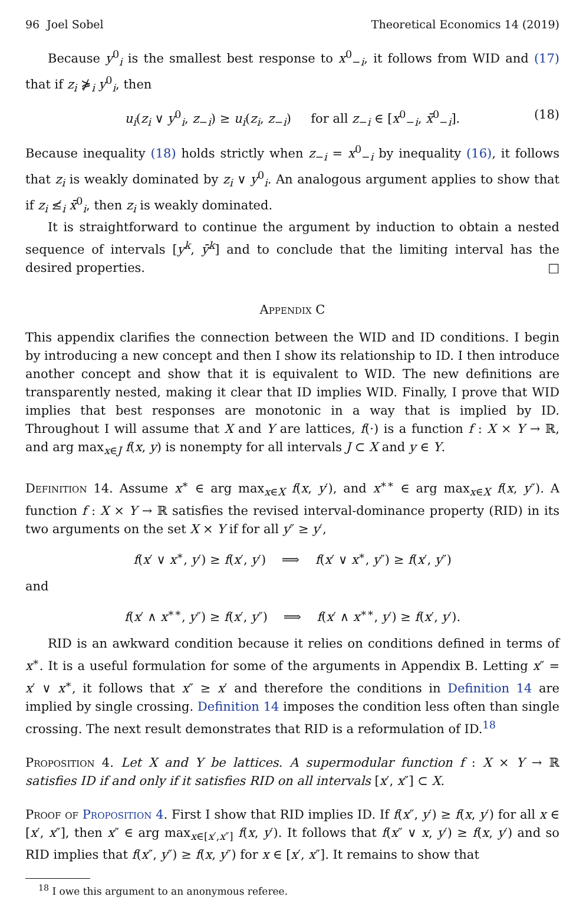96 Joel Sobel Theoretical Economics 14 (2019)
Because y<sup>0</sup><sub>i</sub> is the smallest best response to x<sup>0</sup><sub>−i</sub>, it follows from WID and (17) that if z<sub>i</sub> ⋡<sub>i</sub> y<sup>0</sup><sub>i</sub>, then
u<sub>i</sub>(z<sub>i</sub> ∨ y<sup>0</sup><sub>i</sub>, z<sub>−i</sub>) ≥ u<sub>i</sub>(z<sub>i</sub>, z<sub>−i</sub>) for all z<sub>−i</sub> ∈ [x<sup>0</sup><sub>−i</sub>, x̄<sup>0</sup><sub>−i</sub>]. (18)
Because inequality (18) holds strictly when z<sub>−i</sub> = x<sup>0</sup><sub>−i</sub> by inequality (16), it follows that z<sub>i</sub> is weakly dominated by z<sub>i</sub> ∨ y<sup>0</sup><sub>i</sub>. An analogous argument applies to show that if z<sub>i</sub> ≰<sub>i</sub> x̄<sup>0</sup><sub>i</sub>, then z<sub>i</sub> is weakly dominated.
It is straightforward to continue the argument by induction to obtain a nested sequence of intervals [y<sup>k</sup>, ȳ<sup>k</sup>] and to conclude that the limiting interval has the desired properties. □
Appendix C
This appendix clarifies the connection between the WID and ID conditions. I begin by introducing a new concept and then I show its relationship to ID. I then introduce another concept and show that it is equivalent to WID. The new definitions are transparently nested, making it clear that ID implies WID. Finally, I prove that WID implies that best responses are monotonic in a way that is implied by ID. Throughout I will assume that X and Y are lattices, f(·) is a function f : X × Y → ℝ, and arg max<sub>x∈J</sub> f(x, y) is nonempty for all intervals J ⊂ X and y ∈ Y.
Definition 14. Assume x<sup>∗</sup> ∈ arg max<sub>x∈X</sub> f(x, y′), and x<sup>∗∗</sup> ∈ arg max<sub>x∈X</sub> f(x, y″). A function f : X × Y → ℝ satisfies the revised interval-dominance property (RID) in its two arguments on the set X × Y if for all y″ ≥ y′,
f(x′ ∨ x<sup>∗</sup>, y′) ≥ f(x′, y′) ⟹ f(x′ ∨ x<sup>∗</sup>, y″) ≥ f(x′, y″)
and
f(x′ ∧ x<sup>∗∗</sup>, y″) ≥ f(x′, y″) ⟹ f(x′ ∧ x<sup>∗∗</sup>, y′) ≥ f(x′, y′).
RID is an awkward condition because it relies on conditions defined in terms of x<sup>∗</sup>. It is a useful formulation for some of the arguments in Appendix B. Letting x″ = x′ ∨ x<sup>∗</sup>, it follows that x″ ≥ x′ and therefore the conditions in Definition 14 are implied by single crossing. Definition 14 imposes the condition less often than single crossing. The next result demonstrates that RID is a reformulation of ID.<sup>18</sup>
Proposition 4. Let X and Y be lattices. A supermodular function f : X × Y → ℝ satisfies ID if and only if it satisfies RID on all intervals [x′, x″] ⊂ X.
Proof of Proposition 4. First I show that RID implies ID. If f(x″, y′) ≥ f(x, y′) for all x ∈ [x′, x″], then x″ ∈ arg max<sub>x∈[x′,x″]</sub> f(x, y′). It follows that f(x″ ∨ x, y′) ≥ f(x, y′) and so RID implies that f(x″, y″) ≥ f(x, y″) for x ∈ [x′, x″]. It remains to show that
<sup>18</sup> I owe this argument to an anonymous referee.